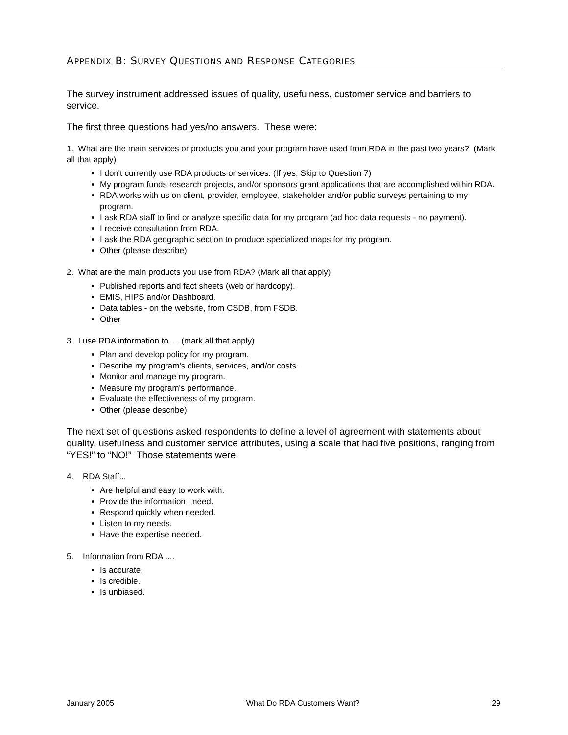APPENDIX B: SURVEY QUESTIONS AND RESPONSE CATEGORIES
The survey instrument addressed issues of quality, usefulness, customer service and barriers to service.
The first three questions had yes/no answers. These were:
1. What are the main services or products you and your program have used from RDA in the past two years? (Mark all that apply)
I don't currently use RDA products or services. (If yes, Skip to Question 7)
My program funds research projects, and/or sponsors grant applications that are accomplished within RDA.
RDA works with us on client, provider, employee, stakeholder and/or public surveys pertaining to my program.
I ask RDA staff to find or analyze specific data for my program (ad hoc data requests - no payment).
I receive consultation from RDA.
I ask the RDA geographic section to produce specialized maps for my program.
Other (please describe)
2. What are the main products you use from RDA? (Mark all that apply)
Published reports and fact sheets (web or hardcopy).
EMIS, HIPS and/or Dashboard.
Data tables - on the website, from CSDB, from FSDB.
Other
3. I use RDA information to … (mark all that apply)
Plan and develop policy for my program.
Describe my program's clients, services, and/or costs.
Monitor and manage my program.
Measure my program's performance.
Evaluate the effectiveness of my program.
Other (please describe)
The next set of questions asked respondents to define a level of agreement with statements about quality, usefulness and customer service attributes, using a scale that had five positions, ranging from “YES!” to “NO!” Those statements were:
4. RDA Staff...
Are helpful and easy to work with.
Provide the information I need.
Respond quickly when needed.
Listen to my needs.
Have the expertise needed.
5. Information from RDA ....
Is accurate.
Is credible.
Is unbiased.
January 2005 What Do RDA Customers Want? 29